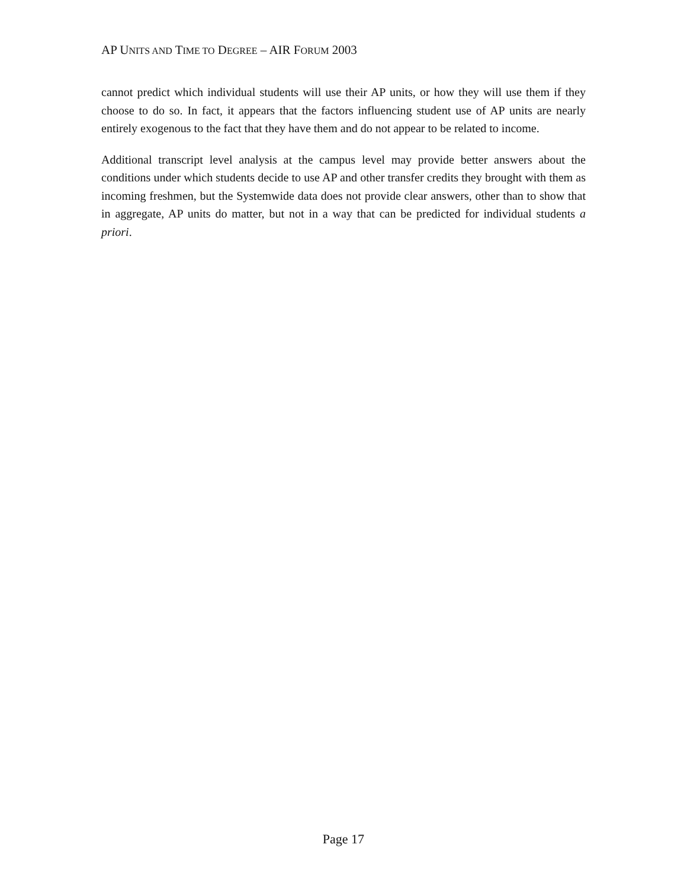AP UNITS AND TIME TO DEGREE – AIR FORUM 2003
cannot predict which individual students will use their AP units, or how they will use them if they choose to do so. In fact, it appears that the factors influencing student use of AP units are nearly entirely exogenous to the fact that they have them and do not appear to be related to income.
Additional transcript level analysis at the campus level may provide better answers about the conditions under which students decide to use AP and other transfer credits they brought with them as incoming freshmen, but the Systemwide data does not provide clear answers, other than to show that in aggregate, AP units do matter, but not in a way that can be predicted for individual students a priori.
Page 17